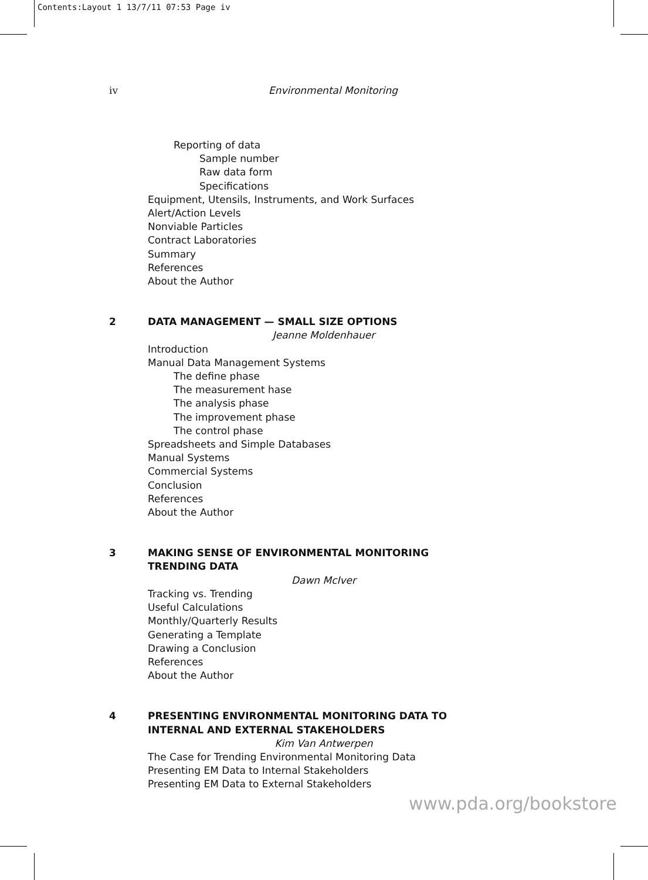Contents:Layout 1 13/7/11 07:53 Page iv
iv Environmental Monitoring
Reporting of data
Sample number
Raw data form
Specifications
Equipment, Utensils, Instruments, and Work Surfaces
Alert/Action Levels
Nonviable Particles
Contract Laboratories
Summary
References
About the Author
2 DATA MANAGEMENT — SMALL SIZE OPTIONS
Jeanne Moldenhauer
Introduction
Manual Data Management Systems
The define phase
The measurement hase
The analysis phase
The improvement phase
The control phase
Spreadsheets and Simple Databases
Manual Systems
Commercial Systems
Conclusion
References
About the Author
3 MAKING SENSE OF ENVIRONMENTAL MONITORING
TRENDING DATA
Dawn McIver
Tracking vs. Trending
Useful Calculations
Monthly/Quarterly Results
Generating a Template
Drawing a Conclusion
References
About the Author
4 PRESENTING ENVIRONMENTAL MONITORING DATA TO
INTERNAL AND EXTERNAL STAKEHOLDERS
Kim Van Antwerpen
The Case for Trending Environmental Monitoring Data
Presenting EM Data to Internal Stakeholders
Presenting EM Data to External Stakeholders
www.pda.org/bookstore